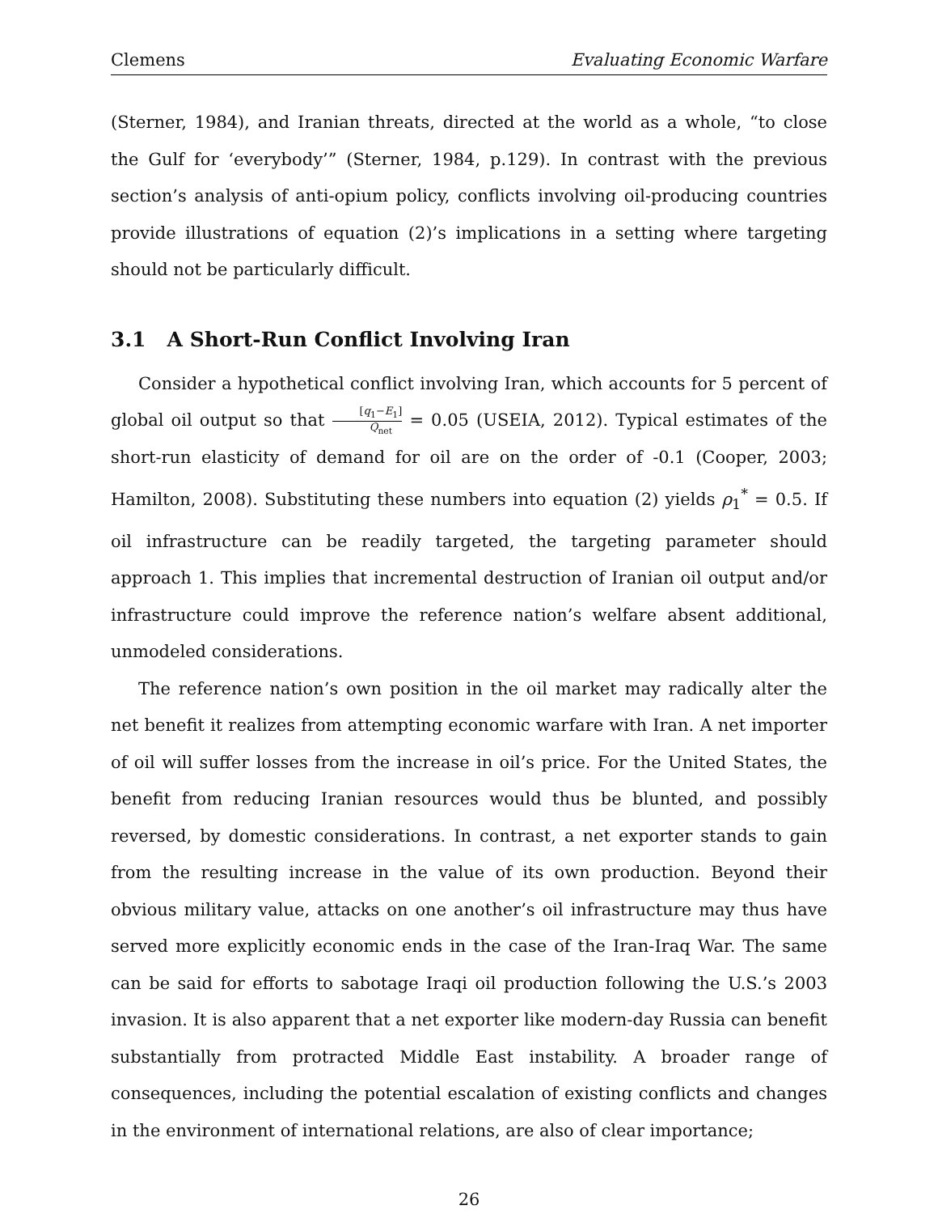Clemens Evaluating Economic Warfare
(Sterner, 1984), and Iranian threats, directed at the world as a whole, “to close the Gulf for ‘everybody’” (Sterner, 1984, p.129). In contrast with the previous section’s analysis of anti-opium policy, conflicts involving oil-producing countries provide illustrations of equation (2)’s implications in a setting where targeting should not be particularly difficult.
3.1 A Short-Run Conflict Involving Iran
Consider a hypothetical conflict involving Iran, which accounts for 5 percent of global oil output so that [q<sub>1</sub>−E<sub>1</sub>] Q<sub>net</sub> = 0.05 (USEIA, 2012). Typical estimates of the short-run elasticity of demand for oil are on the order of -0.1 (Cooper, 2003; Hamilton, 2008). Substituting these numbers into equation (2) yields ρ<sub>1</sub><sup>*</sup> = 0.5. If oil infrastructure can be readily targeted, the targeting parameter should approach 1. This implies that incremental destruction of Iranian oil output and/or infrastructure could improve the reference nation’s welfare absent additional, unmodeled considerations.
The reference nation’s own position in the oil market may radically alter the net benefit it realizes from attempting economic warfare with Iran. A net importer of oil will suffer losses from the increase in oil’s price. For the United States, the benefit from reducing Iranian resources would thus be blunted, and possibly reversed, by domestic considerations. In contrast, a net exporter stands to gain from the resulting increase in the value of its own production. Beyond their obvious military value, attacks on one another’s oil infrastructure may thus have served more explicitly economic ends in the case of the Iran-Iraq War. The same can be said for efforts to sabotage Iraqi oil production following the U.S.’s 2003 invasion. It is also apparent that a net exporter like modern-day Russia can benefit substantially from protracted Middle East instability. A broader range of consequences, including the potential escalation of existing conflicts and changes in the environment of international relations, are also of clear importance;
26